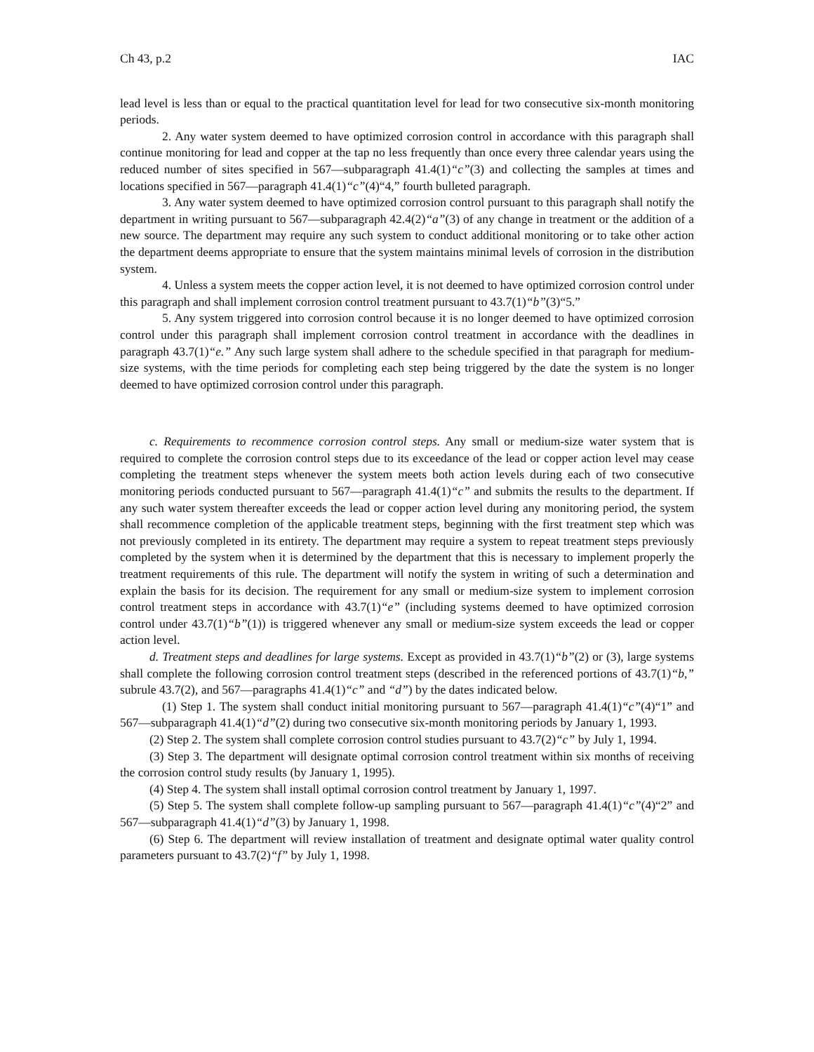Ch 43, p.2 IAC
lead level is less than or equal to the practical quantitation level for lead for two consecutive six-month monitoring periods.
2. Any water system deemed to have optimized corrosion control in accordance with this paragraph shall continue monitoring for lead and copper at the tap no less frequently than once every three calendar years using the reduced number of sites specified in 567—subparagraph 41.4(1)“c”(3) and collecting the samples at times and locations specified in 567—paragraph 41.4(1)“c”(4)“4,” fourth bulleted paragraph.
3. Any water system deemed to have optimized corrosion control pursuant to this paragraph shall notify the department in writing pursuant to 567—subparagraph 42.4(2)“a”(3) of any change in treatment or the addition of a new source. The department may require any such system to conduct additional monitoring or to take other action the department deems appropriate to ensure that the system maintains minimal levels of corrosion in the distribution system.
4. Unless a system meets the copper action level, it is not deemed to have optimized corrosion control under this paragraph and shall implement corrosion control treatment pursuant to 43.7(1)“b”(3)“5.”
5. Any system triggered into corrosion control because it is no longer deemed to have optimized corrosion control under this paragraph shall implement corrosion control treatment in accordance with the deadlines in paragraph 43.7(1)“e.” Any such large system shall adhere to the schedule specified in that paragraph for medium-size systems, with the time periods for completing each step being triggered by the date the system is no longer deemed to have optimized corrosion control under this paragraph.
c. Requirements to recommence corrosion control steps. Any small or medium-size water system that is required to complete the corrosion control steps due to its exceedance of the lead or copper action level may cease completing the treatment steps whenever the system meets both action levels during each of two consecutive monitoring periods conducted pursuant to 567—paragraph 41.4(1)“c” and submits the results to the department. If any such water system thereafter exceeds the lead or copper action level during any monitoring period, the system shall recommence completion of the applicable treatment steps, beginning with the first treatment step which was not previously completed in its entirety. The department may require a system to repeat treatment steps previously completed by the system when it is determined by the department that this is necessary to implement properly the treatment requirements of this rule. The department will notify the system in writing of such a determination and explain the basis for its decision. The requirement for any small or medium-size system to implement corrosion control treatment steps in accordance with 43.7(1)“e” (including systems deemed to have optimized corrosion control under 43.7(1)“b”(1)) is triggered whenever any small or medium-size system exceeds the lead or copper action level.
d. Treatment steps and deadlines for large systems. Except as provided in 43.7(1)“b”(2) or (3), large systems shall complete the following corrosion control treatment steps (described in the referenced portions of 43.7(1)“b,” subrule 43.7(2), and 567—paragraphs 41.4(1)“c” and “d”) by the dates indicated below.
(1) Step 1. The system shall conduct initial monitoring pursuant to 567—paragraph 41.4(1)“c”(4)“1” and 567—subparagraph 41.4(1)“d”(2) during two consecutive six-month monitoring periods by January 1, 1993.
(2) Step 2. The system shall complete corrosion control studies pursuant to 43.7(2)“c” by July 1, 1994.
(3) Step 3. The department will designate optimal corrosion control treatment within six months of receiving the corrosion control study results (by January 1, 1995).
(4) Step 4. The system shall install optimal corrosion control treatment by January 1, 1997.
(5) Step 5. The system shall complete follow-up sampling pursuant to 567—paragraph 41.4(1)“c”(4)“2” and 567—subparagraph 41.4(1)“d”(3) by January 1, 1998.
(6) Step 6. The department will review installation of treatment and designate optimal water quality control parameters pursuant to 43.7(2)“f” by July 1, 1998.